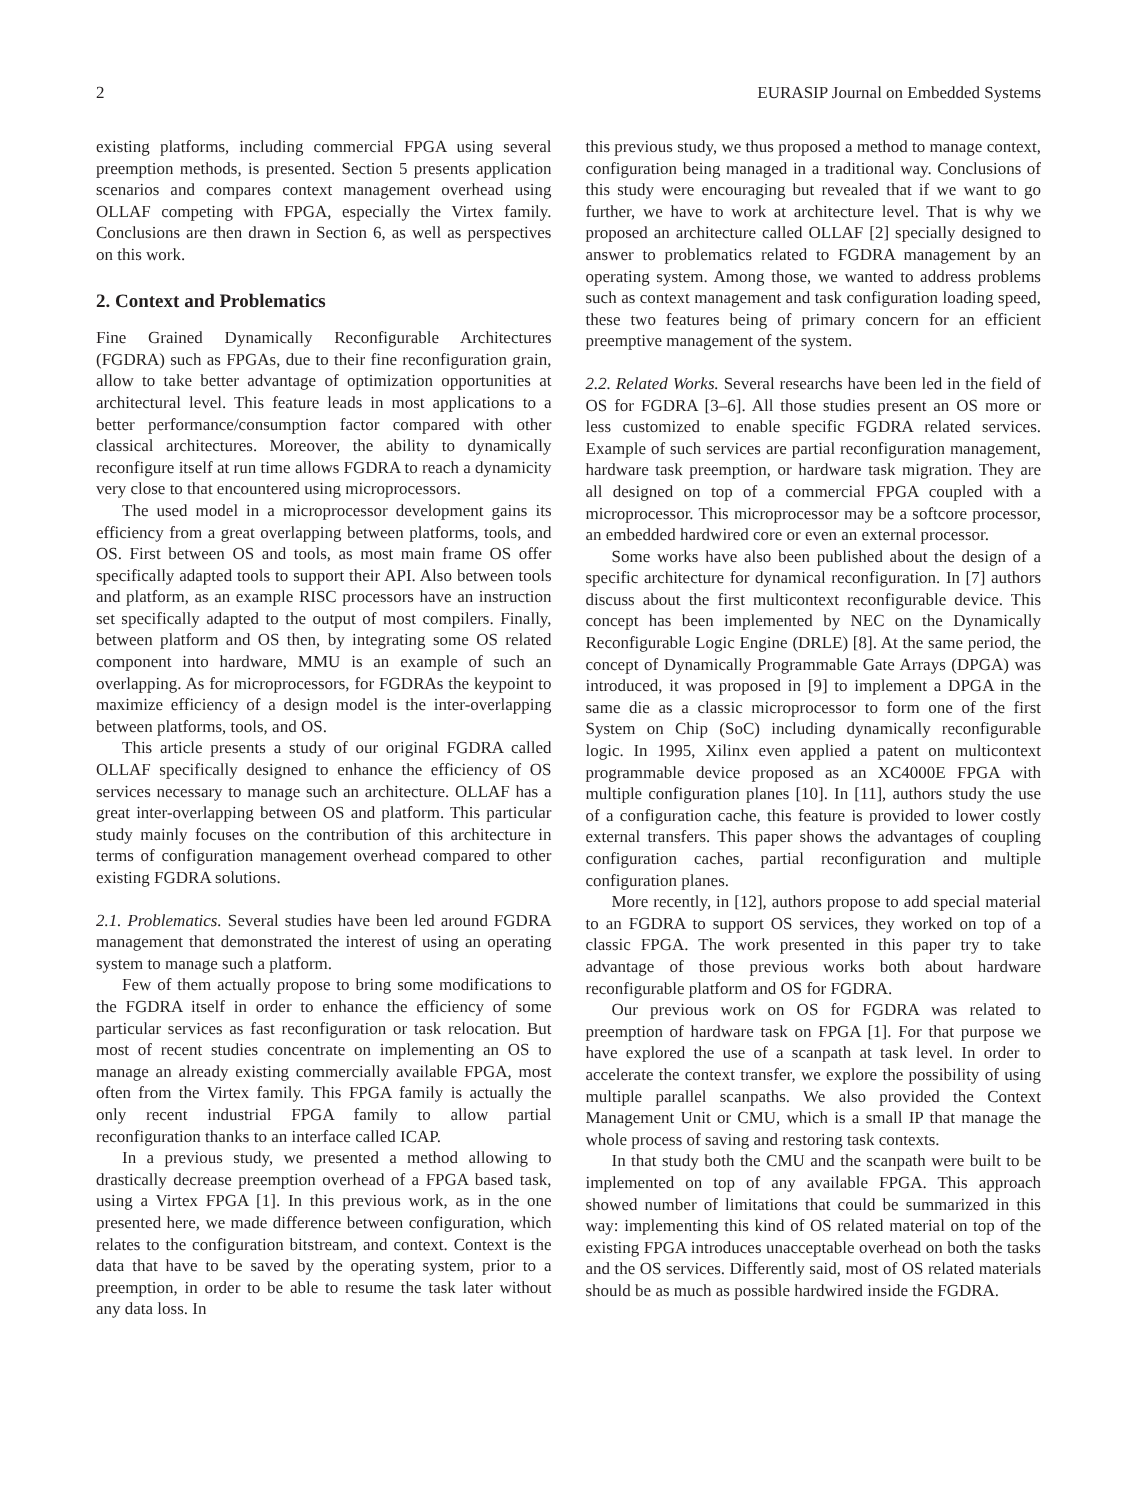2 EURASIP Journal on Embedded Systems
existing platforms, including commercial FPGA using several preemption methods, is presented. Section 5 presents application scenarios and compares context management overhead using OLLAF competing with FPGA, especially the Virtex family. Conclusions are then drawn in Section 6, as well as perspectives on this work.
2. Context and Problematics
Fine Grained Dynamically Reconfigurable Architectures (FGDRA) such as FPGAs, due to their fine reconfiguration grain, allow to take better advantage of optimization opportunities at architectural level. This feature leads in most applications to a better performance/consumption factor compared with other classical architectures. Moreover, the ability to dynamically reconfigure itself at run time allows FGDRA to reach a dynamicity very close to that encountered using microprocessors.
The used model in a microprocessor development gains its efficiency from a great overlapping between platforms, tools, and OS. First between OS and tools, as most main frame OS offer specifically adapted tools to support their API. Also between tools and platform, as an example RISC processors have an instruction set specifically adapted to the output of most compilers. Finally, between platform and OS then, by integrating some OS related component into hardware, MMU is an example of such an overlapping. As for microprocessors, for FGDRAs the keypoint to maximize efficiency of a design model is the inter-overlapping between platforms, tools, and OS.
This article presents a study of our original FGDRA called OLLAF specifically designed to enhance the efficiency of OS services necessary to manage such an architecture. OLLAF has a great inter-overlapping between OS and platform. This particular study mainly focuses on the contribution of this architecture in terms of configuration management overhead compared to other existing FGDRA solutions.
2.1. Problematics. Several studies have been led around FGDRA management that demonstrated the interest of using an operating system to manage such a platform.
Few of them actually propose to bring some modifications to the FGDRA itself in order to enhance the efficiency of some particular services as fast reconfiguration or task relocation. But most of recent studies concentrate on implementing an OS to manage an already existing commercially available FPGA, most often from the Virtex family. This FPGA family is actually the only recent industrial FPGA family to allow partial reconfiguration thanks to an interface called ICAP.
In a previous study, we presented a method allowing to drastically decrease preemption overhead of a FPGA based task, using a Virtex FPGA [1]. In this previous work, as in the one presented here, we made difference between configuration, which relates to the configuration bitstream, and context. Context is the data that have to be saved by the operating system, prior to a preemption, in order to be able to resume the task later without any data loss. In
this previous study, we thus proposed a method to manage context, configuration being managed in a traditional way. Conclusions of this study were encouraging but revealed that if we want to go further, we have to work at architecture level. That is why we proposed an architecture called OLLAF [2] specially designed to answer to problematics related to FGDRA management by an operating system. Among those, we wanted to address problems such as context management and task configuration loading speed, these two features being of primary concern for an efficient preemptive management of the system.
2.2. Related Works. Several researchs have been led in the field of OS for FGDRA [3–6]. All those studies present an OS more or less customized to enable specific FGDRA related services. Example of such services are partial reconfiguration management, hardware task preemption, or hardware task migration. They are all designed on top of a commercial FPGA coupled with a microprocessor. This microprocessor may be a softcore processor, an embedded hardwired core or even an external processor.
Some works have also been published about the design of a specific architecture for dynamical reconfiguration. In [7] authors discuss about the first multicontext reconfigurable device. This concept has been implemented by NEC on the Dynamically Reconfigurable Logic Engine (DRLE) [8]. At the same period, the concept of Dynamically Programmable Gate Arrays (DPGA) was introduced, it was proposed in [9] to implement a DPGA in the same die as a classic microprocessor to form one of the first System on Chip (SoC) including dynamically reconfigurable logic. In 1995, Xilinx even applied a patent on multicontext programmable device proposed as an XC4000E FPGA with multiple configuration planes [10]. In [11], authors study the use of a configuration cache, this feature is provided to lower costly external transfers. This paper shows the advantages of coupling configuration caches, partial reconfiguration and multiple configuration planes.
More recently, in [12], authors propose to add special material to an FGDRA to support OS services, they worked on top of a classic FPGA. The work presented in this paper try to take advantage of those previous works both about hardware reconfigurable platform and OS for FGDRA.
Our previous work on OS for FGDRA was related to preemption of hardware task on FPGA [1]. For that purpose we have explored the use of a scanpath at task level. In order to accelerate the context transfer, we explore the possibility of using multiple parallel scanpaths. We also provided the Context Management Unit or CMU, which is a small IP that manage the whole process of saving and restoring task contexts.
In that study both the CMU and the scanpath were built to be implemented on top of any available FPGA. This approach showed number of limitations that could be summarized in this way: implementing this kind of OS related material on top of the existing FPGA introduces unacceptable overhead on both the tasks and the OS services. Differently said, most of OS related materials should be as much as possible hardwired inside the FGDRA.